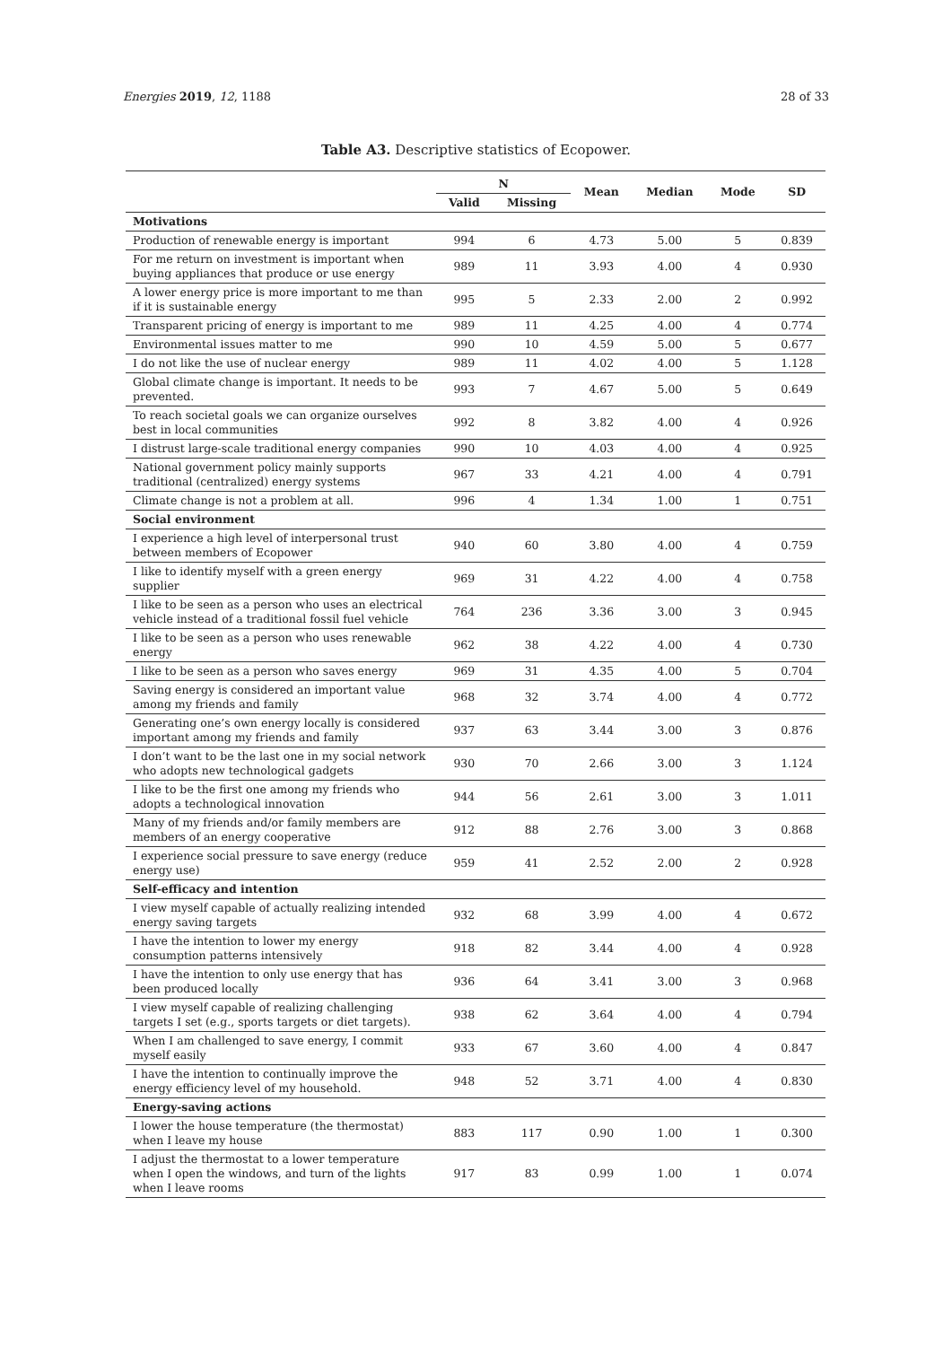Energies 2019, 12, 1188 28 of 33
Table A3. Descriptive statistics of Ecopower.
| | N | | Mean | Median | Mode | SD |
| --- | --- | --- | --- | --- | --- | --- |
| | Valid | Missing | | | | |
| Motivations | | | | | | |
| Production of renewable energy is important | 994 | 6 | 4.73 | 5.00 | 5 | 0.839 |
| For me return on investment is important when buying appliances that produce or use energy | 989 | 11 | 3.93 | 4.00 | 4 | 0.930 |
| A lower energy price is more important to me than if it is sustainable energy | 995 | 5 | 2.33 | 2.00 | 2 | 0.992 |
| Transparent pricing of energy is important to me | 989 | 11 | 4.25 | 4.00 | 4 | 0.774 |
| Environmental issues matter to me | 990 | 10 | 4.59 | 5.00 | 5 | 0.677 |
| I do not like the use of nuclear energy | 989 | 11 | 4.02 | 4.00 | 5 | 1.128 |
| Global climate change is important. It needs to be prevented. | 993 | 7 | 4.67 | 5.00 | 5 | 0.649 |
| To reach societal goals we can organize ourselves best in local communities | 992 | 8 | 3.82 | 4.00 | 4 | 0.926 |
| I distrust large-scale traditional energy companies | 990 | 10 | 4.03 | 4.00 | 4 | 0.925 |
| National government policy mainly supports traditional (centralized) energy systems | 967 | 33 | 4.21 | 4.00 | 4 | 0.791 |
| Climate change is not a problem at all. | 996 | 4 | 1.34 | 1.00 | 1 | 0.751 |
| Social environment | | | | | | |
| I experience a high level of interpersonal trust between members of Ecopower | 940 | 60 | 3.80 | 4.00 | 4 | 0.759 |
| I like to identify myself with a green energy supplier | 969 | 31 | 4.22 | 4.00 | 4 | 0.758 |
| I like to be seen as a person who uses an electrical vehicle instead of a traditional fossil fuel vehicle | 764 | 236 | 3.36 | 3.00 | 3 | 0.945 |
| I like to be seen as a person who uses renewable energy | 962 | 38 | 4.22 | 4.00 | 4 | 0.730 |
| I like to be seen as a person who saves energy | 969 | 31 | 4.35 | 4.00 | 5 | 0.704 |
| Saving energy is considered an important value among my friends and family | 968 | 32 | 3.74 | 4.00 | 4 | 0.772 |
| Generating one’s own energy locally is considered important among my friends and family | 937 | 63 | 3.44 | 3.00 | 3 | 0.876 |
| I don’t want to be the last one in my social network who adopts new technological gadgets | 930 | 70 | 2.66 | 3.00 | 3 | 1.124 |
| I like to be the first one among my friends who adopts a technological innovation | 944 | 56 | 2.61 | 3.00 | 3 | 1.011 |
| Many of my friends and/or family members are members of an energy cooperative | 912 | 88 | 2.76 | 3.00 | 3 | 0.868 |
| I experience social pressure to save energy (reduce energy use) | 959 | 41 | 2.52 | 2.00 | 2 | 0.928 |
| Self-efficacy and intention | | | | | | |
| I view myself capable of actually realizing intended energy saving targets | 932 | 68 | 3.99 | 4.00 | 4 | 0.672 |
| I have the intention to lower my energy consumption patterns intensively | 918 | 82 | 3.44 | 4.00 | 4 | 0.928 |
| I have the intention to only use energy that has been produced locally | 936 | 64 | 3.41 | 3.00 | 3 | 0.968 |
| I view myself capable of realizing challenging targets I set (e.g., sports targets or diet targets). | 938 | 62 | 3.64 | 4.00 | 4 | 0.794 |
| When I am challenged to save energy, I commit myself easily | 933 | 67 | 3.60 | 4.00 | 4 | 0.847 |
| I have the intention to continually improve the energy efficiency level of my household. | 948 | 52 | 3.71 | 4.00 | 4 | 0.830 |
| Energy-saving actions | | | | | | |
| I lower the house temperature (the thermostat) when I leave my house | 883 | 117 | 0.90 | 1.00 | 1 | 0.300 |
| I adjust the thermostat to a lower temperature when I open the windows, and turn of the lights when I leave rooms | 917 | 83 | 0.99 | 1.00 | 1 | 0.074 |